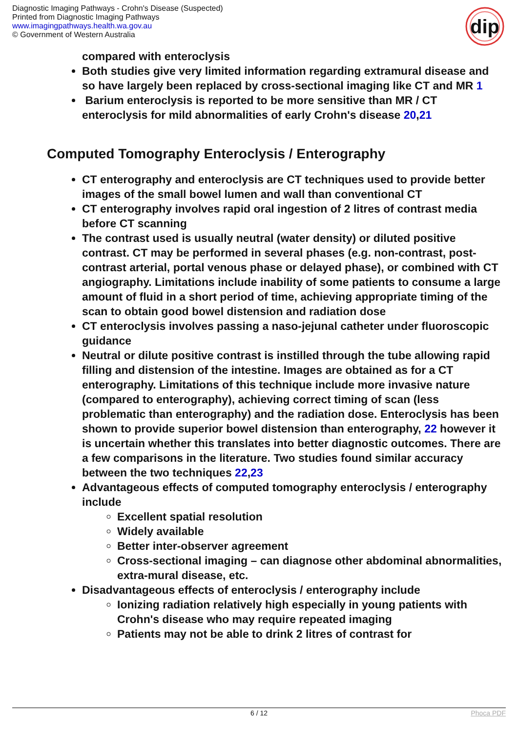Diagnostic Imaging Pathways - Crohn's Disease (Suspected)
Printed from Diagnostic Imaging Pathways
www.imagingpathways.health.wa.gov.au
© Government of Western Australia
dip
compared with enteroclysis
Both studies give very limited information regarding extramural disease and so have largely been replaced by cross-sectional imaging like CT and MR 1
Barium enteroclysis is reported to be more sensitive than MR / CT enteroclysis for mild abnormalities of early Crohn's disease 20,21
Computed Tomography Enteroclysis / Enterography
CT enterography and enteroclysis are CT techniques used to provide better images of the small bowel lumen and wall than conventional CT
CT enterography involves rapid oral ingestion of 2 litres of contrast media before CT scanning
The contrast used is usually neutral (water density) or diluted positive contrast. CT may be performed in several phases (e.g. non-contrast, post-contrast arterial, portal venous phase or delayed phase), or combined with CT angiography. Limitations include inability of some patients to consume a large amount of fluid in a short period of time, achieving appropriate timing of the scan to obtain good bowel distension and radiation dose
CT enteroclysis involves passing a naso-jejunal catheter under fluoroscopic guidance
Neutral or dilute positive contrast is instilled through the tube allowing rapid filling and distension of the intestine. Images are obtained as for a CT enterography. Limitations of this technique include more invasive nature (compared to enterography), achieving correct timing of scan (less problematic than enterography) and the radiation dose. Enteroclysis has been shown to provide superior bowel distension than enterography, 22 however it is uncertain whether this translates into better diagnostic outcomes. There are a few comparisons in the literature. Two studies found similar accuracy between the two techniques 22,23
Advantageous effects of computed tomography enteroclysis / enterography include
Excellent spatial resolution
Widely available
Better inter-observer agreement
Cross-sectional imaging – can diagnose other abdominal abnormalities, extra-mural disease, etc.
Disadvantageous effects of enteroclysis / enterography include
Ionizing radiation relatively high especially in young patients with Crohn's disease who may require repeated imaging
Patients may not be able to drink 2 litres of contrast for
6 / 12 Phoca PDF